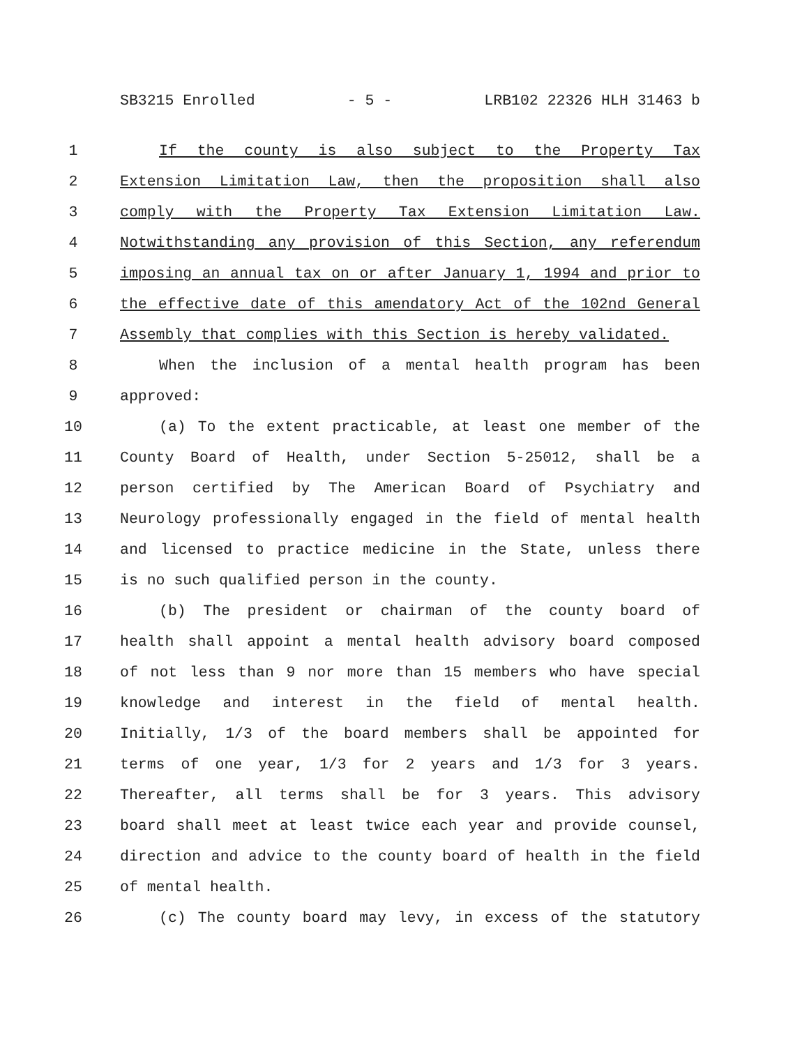SB3215 Enrolled - 5 - LRB102 22326 HLH 31463 b
1 If the county is also subject to the Property Tax
2 Extension Limitation Law, then the proposition shall also
3 comply with the Property Tax Extension Limitation Law.
4 Notwithstanding any provision of this Section, any referendum
5 imposing an annual tax on or after January 1, 1994 and prior to
6 the effective date of this amendatory Act of the 102nd General
7 Assembly that complies with this Section is hereby validated.
8 When the inclusion of a mental health program has been
9 approved:
10 (a) To the extent practicable, at least one member of the
11 County Board of Health, under Section 5-25012, shall be a
12 person certified by The American Board of Psychiatry and
13 Neurology professionally engaged in the field of mental health
14 and licensed to practice medicine in the State, unless there
15 is no such qualified person in the county.
16 (b) The president or chairman of the county board of
17 health shall appoint a mental health advisory board composed
18 of not less than 9 nor more than 15 members who have special
19 knowledge and interest in the field of mental health.
20 Initially, 1/3 of the board members shall be appointed for
21 terms of one year, 1/3 for 2 years and 1/3 for 3 years.
22 Thereafter, all terms shall be for 3 years. This advisory
23 board shall meet at least twice each year and provide counsel,
24 direction and advice to the county board of health in the field
25 of mental health.
26 (c) The county board may levy, in excess of the statutory